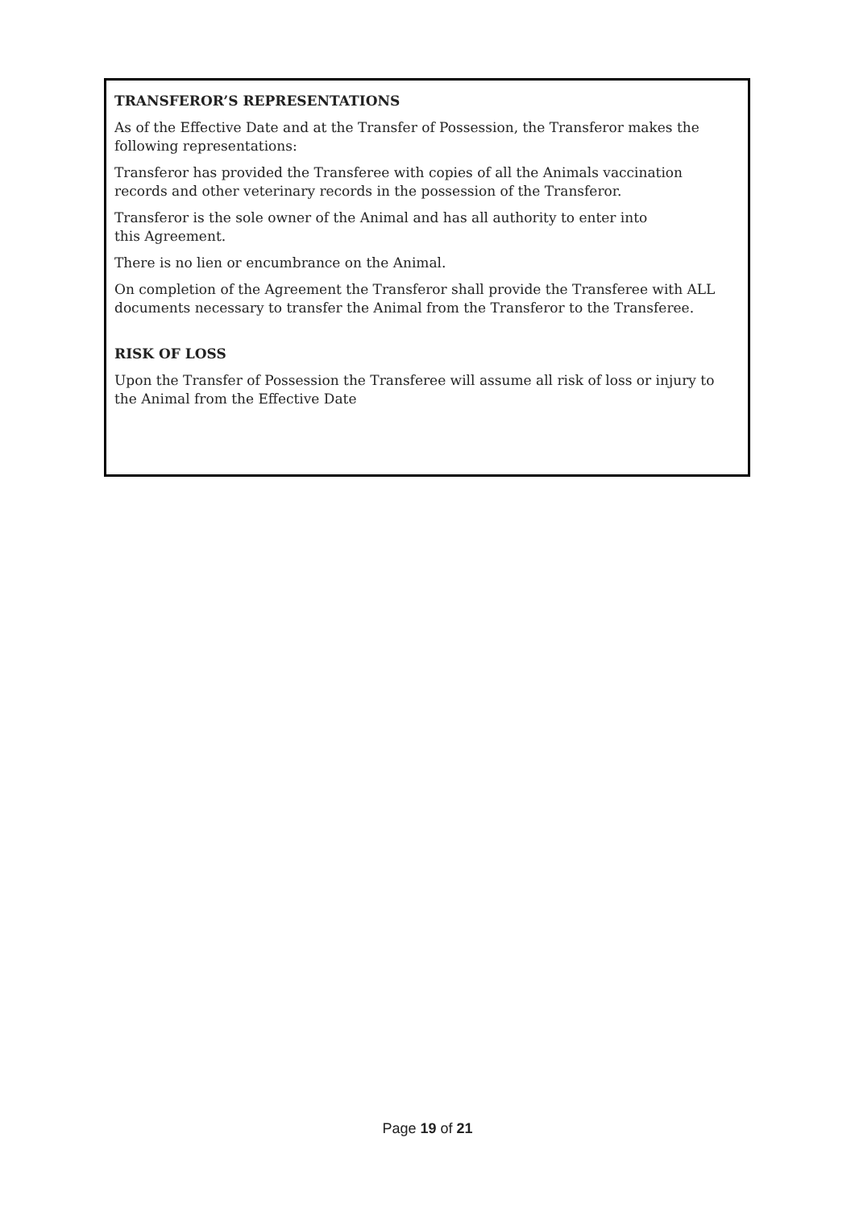TRANSFEROR’S REPRESENTATIONS
As of the Effective Date and at the Transfer of Possession, the Transferor makes the following representations:
Transferor has provided the Transferee with copies of all the Animals vaccination records and other veterinary records in the possession of the Transferor.
Transferor is the sole owner of the Animal and has all authority to enter into
this Agreement.
There is no lien or encumbrance on the Animal.
On completion of the Agreement the Transferor shall provide the Transferee with ALL documents necessary to transfer the Animal from the Transferor to the Transferee.
RISK OF LOSS
Upon the Transfer of Possession the Transferee will assume all risk of loss or injury to the Animal from the Effective Date
Page 19 of 21